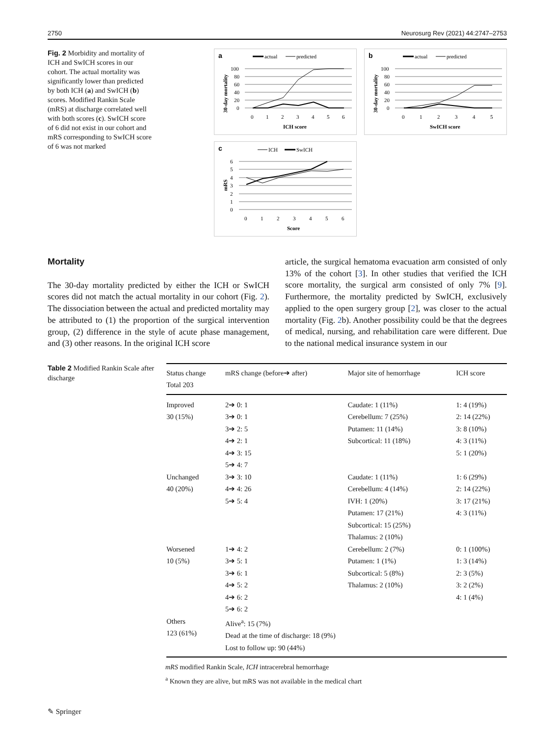2750 Neurosurg Rev (2021) 44:2747–2753
Fig. 2 Morbidity and mortality of ICH and SwICH scores in our cohort. The actual mortality was significantly lower than predicted by both ICH (a) and SwICH (b) scores. Modified Rankin Scale (mRS) at discharge correlated well with both scores (c). SwICH score of 6 did not exist in our cohort and mRS corresponding to SwICH score of 6 was not marked
a
actual
predicted
100
80
60
40
20
0
0
1
2
3
4
5
6
ICH score
30-day mortality
b
actual
predicted
100
80
60
40
20
0
0
1
2
3
4
5
SwICH score
30-day mortality
c
ICH
SwICH
6
5
4
3
2
1
0
0
1
2
3
4
5
6
Score
mRS
Mortality
The 30-day mortality predicted by either the ICH or SwICH scores did not match the actual mortality in our cohort (Fig. 2). The dissociation between the actual and predicted mortality may be attributed to (1) the proportion of the surgical intervention group, (2) difference in the style of acute phase management, and (3) other reasons. In the original ICH score
article, the surgical hematoma evacuation arm consisted of only 13% of the cohort [3]. In other studies that verified the ICH score mortality, the surgical arm consisted of only 7% [9]. Furthermore, the mortality predicted by SwICH, exclusively applied to the open surgery group [2], was closer to the actual mortality (Fig. 2b). Another possibility could be that the degrees of medical, nursing, and rehabilitation care were different. Due to the national medical insurance system in our
Table 2 Modified Rankin Scale after discharge
| Status change Total 203 | mRS change (before➔ after) | Major site of hemorrhage | ICH score |
| --- | --- | --- | --- |
| Improved 30 (15%) | 2➔ 0: 1 3➔ 0: 1 3➔ 2: 5 4➔ 2: 1 4➔ 3: 15 5➔ 4: 7 | Caudate: 1 (11%) Cerebellum: 7 (25%) Putamen: 11 (14%) Subcortical: 11 (18%) | 1: 4 (19%) 2: 14 (22%) 3: 8 (10%) 4: 3 (11%) 5: 1 (20%) |
| Unchanged 40 (20%) | 3➔ 3: 10 4➔ 4: 26 5➔ 5: 4 | Caudate: 1 (11%) Cerebellum: 4 (14%) IVH: 1 (20%) Putamen: 17 (21%) Subcortical: 15 (25%) Thalamus: 2 (10%) | 1: 6 (29%) 2: 14 (22%) 3: 17 (21%) 4: 3 (11%) |
| Worsened 10 (5%) | 1➔ 4: 2 3➔ 5: 1 3➔ 6: 1 4➔ 5: 2 4➔ 6: 2 5➔ 6: 2 | Cerebellum: 2 (7%) Putamen: 1 (1%) Subcortical: 5 (8%) Thalamus: 2 (10%) | 0: 1 (100%) 1: 3 (14%) 2: 3 (5%) 3: 2 (2%) 4: 1 (4%) |
| Others 123 (61%) | Alive<sup>a</sup>: 15 (7%) Dead at the time of discharge: 18 (9%) Lost to follow up: 90 (44%) | | |
mRS modified Rankin Scale, ICH intracerebral hemorrhage
<sup>a</sup> Known they are alive, but mRS was not available in the medical chart
✎ Springer